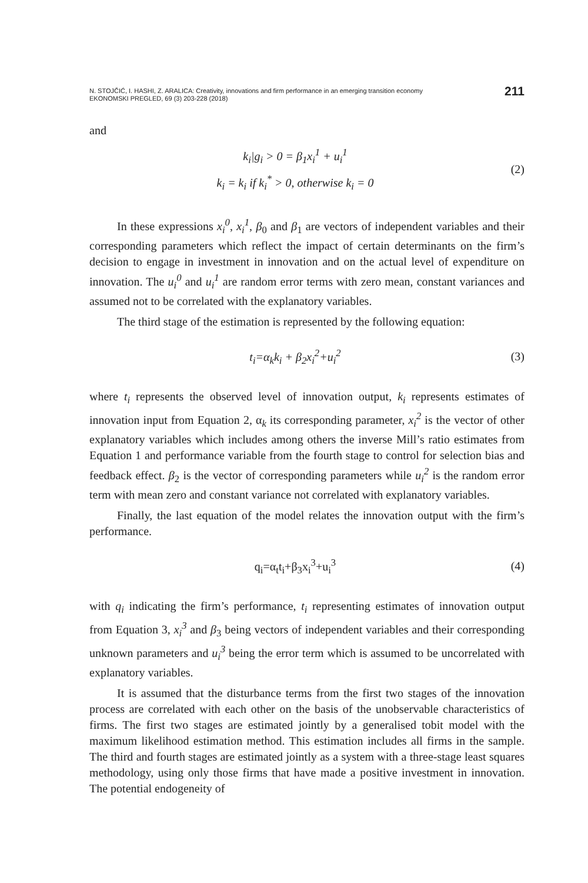N. STOJČIĆ, I. HASHI, Z. ARALICA: Creativity, innovations and firm performance in an emerging transition economy
EKONOMSKI PREGLED, 69 (3) 203-228 (2018)
211
and
k<sub>i</sub>|g<sub>i</sub> > 0 = β<sub>1</sub>x<sub>i</sub><sup>1</sup> + u<sub>i</sub><sup>1</sup>
k<sub>i</sub> = k<sub>i</sub> if k<sub>i</sub><sup>*</sup> > 0, otherwise k<sub>i</sub> = 0
(2)
In these expressions x<sub>i</sub><sup>0</sup>, x<sub>i</sub><sup>1</sup>, β<sub>0</sub> and β<sub>1</sub> are vectors of independent variables and their corresponding parameters which reflect the impact of certain determinants on the firm’s decision to engage in investment in innovation and on the actual level of expenditure on innovation. The u<sub>i</sub><sup>0</sup> and u<sub>i</sub><sup>1</sup> are random error terms with zero mean, constant variances and assumed not to be correlated with the explanatory variables.
The third stage of the estimation is represented by the following equation:
t<sub>i</sub>=α<sub>k</sub>k<sub>i</sub> + β<sub>2</sub>x<sub>i</sub><sup>2</sup>+u<sub>i</sub><sup>2</sup>
(3)
where t<sub>i</sub> represents the observed level of innovation output, k<sub>i</sub> represents estimates of innovation input from Equation 2, α<sub>k</sub> its corresponding parameter, x<sub>i</sub><sup>2</sup> is the vector of other explanatory variables which includes among others the inverse Mill’s ratio estimates from Equation 1 and performance variable from the fourth stage to control for selection bias and feedback effect. β<sub>2</sub> is the vector of corresponding parameters while u<sub>i</sub><sup>2</sup> is the random error term with mean zero and constant variance not correlated with explanatory variables.
Finally, the last equation of the model relates the innovation output with the firm’s performance.
q<sub>i</sub>=α<sub>t</sub>t<sub>i</sub>+β<sub>3</sub>x<sub>i</sub><sup>3</sup>+u<sub>i</sub><sup>3</sup>
(4)
with q<sub>i</sub> indicating the firm’s performance, t<sub>i</sub> representing estimates of innovation output from Equation 3, x<sub>i</sub><sup>3</sup> and β<sub>3</sub> being vectors of independent variables and their corresponding unknown parameters and u<sub>i</sub><sup>3</sup> being the error term which is assumed to be uncorrelated with explanatory variables.
It is assumed that the disturbance terms from the first two stages of the innovation process are correlated with each other on the basis of the unobservable characteristics of firms. The first two stages are estimated jointly by a generalised tobit model with the maximum likelihood estimation method. This estimation includes all firms in the sample. The third and fourth stages are estimated jointly as a system with a three-stage least squares methodology, using only those firms that have made a positive investment in innovation. The potential endogeneity of